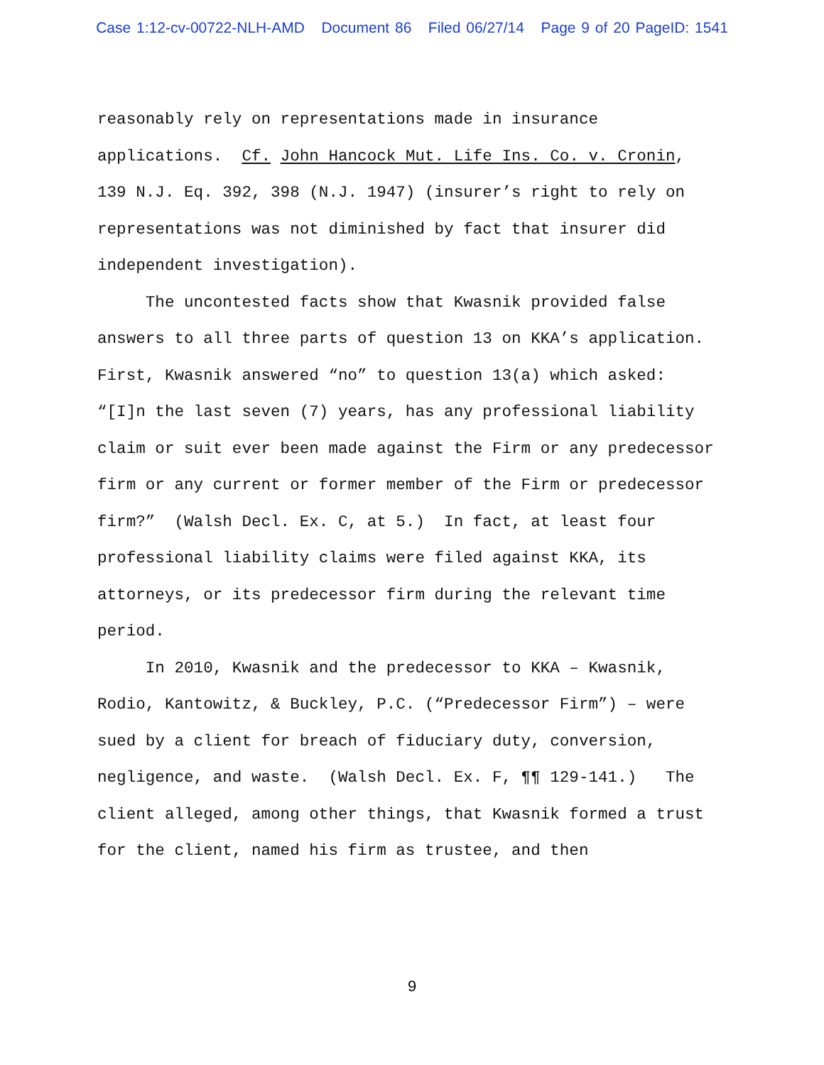Case 1:12-cv-00722-NLH-AMD Document 86 Filed 06/27/14 Page 9 of 20 PageID: 1541
reasonably rely on representations made in insurance applications. Cf. John Hancock Mut. Life Ins. Co. v. Cronin, 139 N.J. Eq. 392, 398 (N.J. 1947) (insurer’s right to rely on representations was not diminished by fact that insurer did independent investigation).
The uncontested facts show that Kwasnik provided false answers to all three parts of question 13 on KKA’s application. First, Kwasnik answered “no” to question 13(a) which asked: “[I]n the last seven (7) years, has any professional liability claim or suit ever been made against the Firm or any predecessor firm or any current or former member of the Firm or predecessor firm?” (Walsh Decl. Ex. C, at 5.) In fact, at least four professional liability claims were filed against KKA, its attorneys, or its predecessor firm during the relevant time period.
In 2010, Kwasnik and the predecessor to KKA – Kwasnik, Rodio, Kantowitz, & Buckley, P.C. (“Predecessor Firm”) – were sued by a client for breach of fiduciary duty, conversion, negligence, and waste. (Walsh Decl. Ex. F, ¶¶ 129-141.) The client alleged, among other things, that Kwasnik formed a trust for the client, named his firm as trustee, and then
9